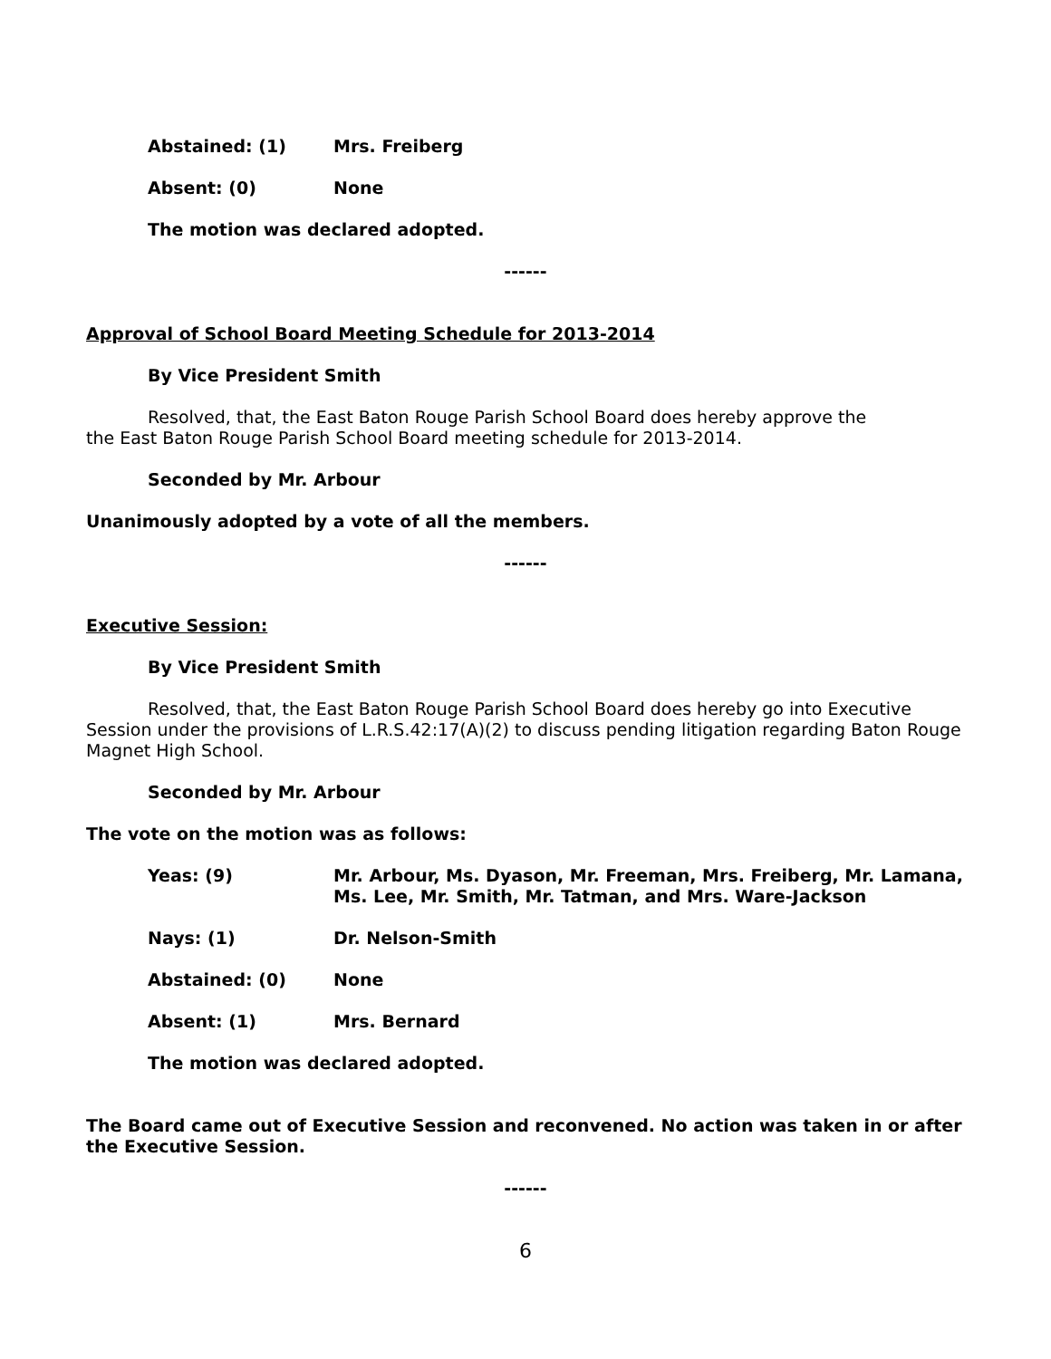Abstained: (1) Mrs. Freiberg
Absent: (0) None
The motion was declared adopted.
------
Approval of School Board Meeting Schedule for 2013-2014
By Vice President Smith
Resolved, that, the East Baton Rouge Parish School Board does hereby approve the
the East Baton Rouge Parish School Board meeting schedule for 2013-2014.
Seconded by Mr. Arbour
Unanimously adopted by a vote of all the members.
------
Executive Session:
By Vice President Smith
Resolved, that, the East Baton Rouge Parish School Board does hereby go into Executive Session under the provisions of L.R.S.42:17(A)(2) to discuss pending litigation regarding Baton Rouge Magnet High School.
Seconded by Mr. Arbour
The vote on the motion was as follows:
Yeas: (9) Mr. Arbour, Ms. Dyason, Mr. Freeman, Mrs. Freiberg, Mr. Lamana, Ms. Lee, Mr. Smith, Mr. Tatman, and Mrs. Ware-Jackson
Nays: (1) Dr. Nelson-Smith
Abstained: (0) None
Absent: (1) Mrs. Bernard
The motion was declared adopted.
The Board came out of Executive Session and reconvened. No action was taken in or after the Executive Session.
------
6